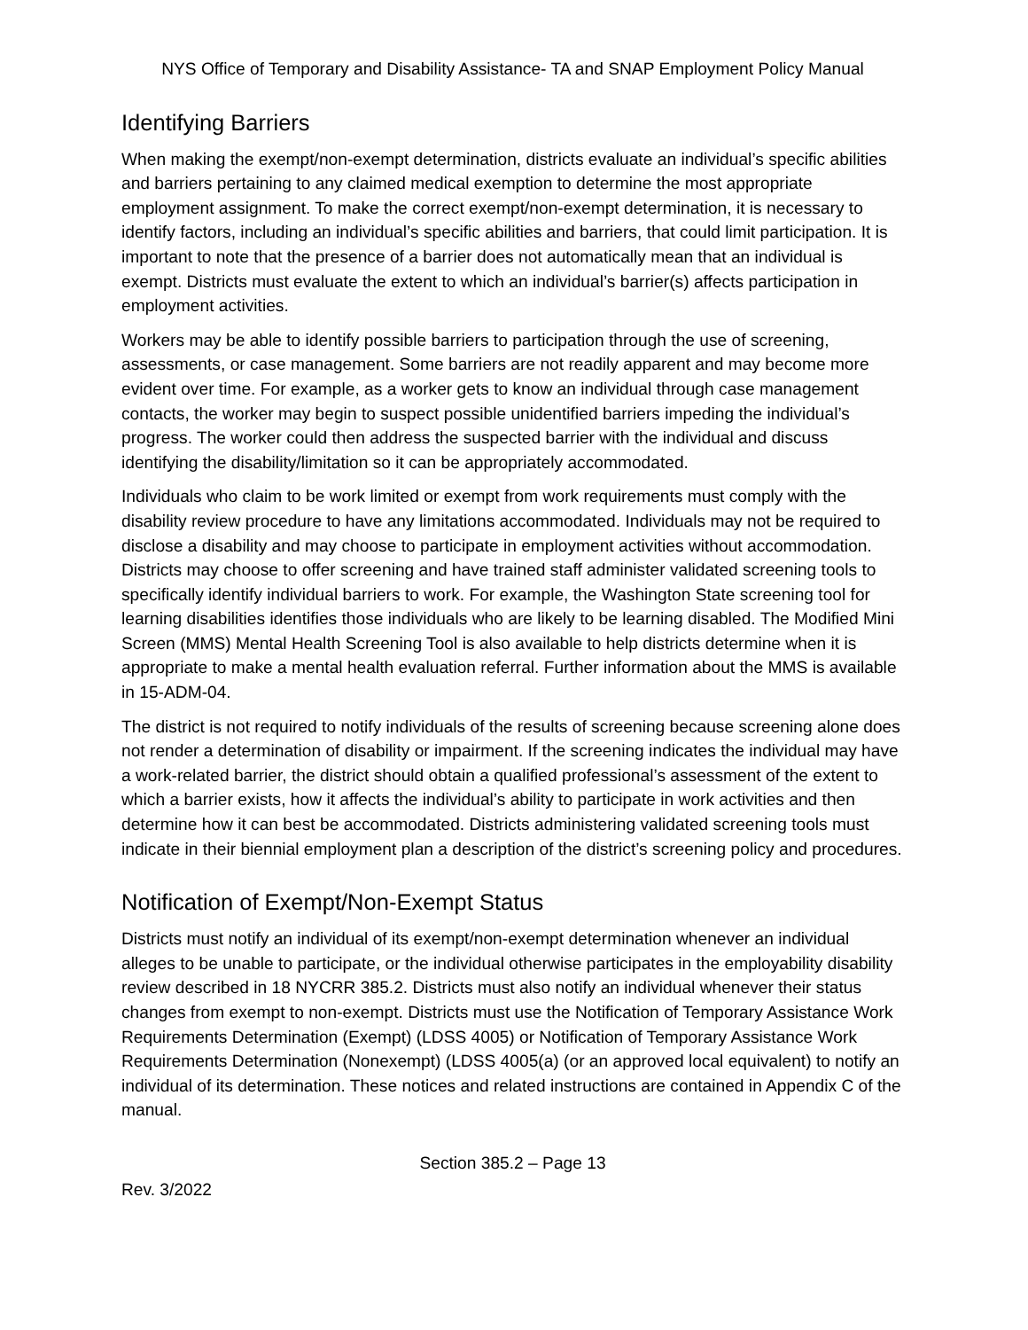NYS Office of Temporary and Disability Assistance- TA and SNAP Employment Policy Manual
Identifying Barriers
When making the exempt/non-exempt determination, districts evaluate an individual’s specific abilities and barriers pertaining to any claimed medical exemption to determine the most appropriate employment assignment. To make the correct exempt/non-exempt determination, it is necessary to identify factors, including an individual’s specific abilities and barriers, that could limit participation. It is important to note that the presence of a barrier does not automatically mean that an individual is exempt. Districts must evaluate the extent to which an individual’s barrier(s) affects participation in employment activities.
Workers may be able to identify possible barriers to participation through the use of screening, assessments, or case management. Some barriers are not readily apparent and may become more evident over time. For example, as a worker gets to know an individual through case management contacts, the worker may begin to suspect possible unidentified barriers impeding the individual’s progress. The worker could then address the suspected barrier with the individual and discuss identifying the disability/limitation so it can be appropriately accommodated.
Individuals who claim to be work limited or exempt from work requirements must comply with the disability review procedure to have any limitations accommodated. Individuals may not be required to disclose a disability and may choose to participate in employment activities without accommodation. Districts may choose to offer screening and have trained staff administer validated screening tools to specifically identify individual barriers to work. For example, the Washington State screening tool for learning disabilities identifies those individuals who are likely to be learning disabled. The Modified Mini Screen (MMS) Mental Health Screening Tool is also available to help districts determine when it is appropriate to make a mental health evaluation referral. Further information about the MMS is available in 15-ADM-04.
The district is not required to notify individuals of the results of screening because screening alone does not render a determination of disability or impairment. If the screening indicates the individual may have a work-related barrier, the district should obtain a qualified professional’s assessment of the extent to which a barrier exists, how it affects the individual’s ability to participate in work activities and then determine how it can best be accommodated. Districts administering validated screening tools must indicate in their biennial employment plan a description of the district’s screening policy and procedures.
Notification of Exempt/Non-Exempt Status
Districts must notify an individual of its exempt/non-exempt determination whenever an individual alleges to be unable to participate, or the individual otherwise participates in the employability disability review described in 18 NYCRR 385.2. Districts must also notify an individual whenever their status changes from exempt to non-exempt. Districts must use the Notification of Temporary Assistance Work Requirements Determination (Exempt) (LDSS 4005) or Notification of Temporary Assistance Work Requirements Determination (Nonexempt) (LDSS 4005(a) (or an approved local equivalent) to notify an individual of its determination. These notices and related instructions are contained in Appendix C of the manual.
Section 385.2 – Page 13
Rev. 3/2022